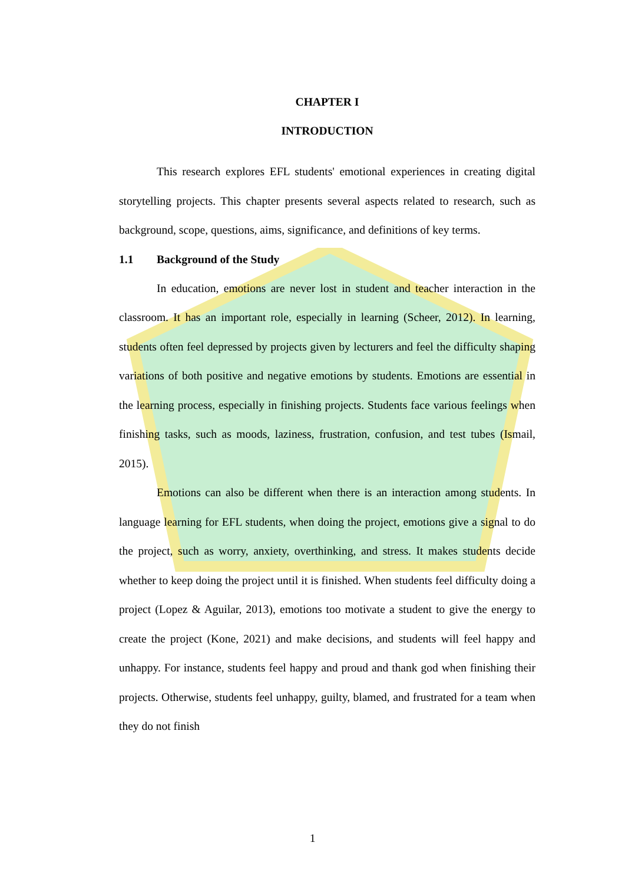CHAPTER I
INTRODUCTION
This research explores EFL students' emotional experiences in creating digital storytelling projects. This chapter presents several aspects related to research, such as background, scope, questions, aims, significance, and definitions of key terms.
1.1 Background of the Study
In education, emotions are never lost in student and teacher interaction in the classroom. It has an important role, especially in learning (Scheer, 2012). In learning, students often feel depressed by projects given by lecturers and feel the difficulty shaping variations of both positive and negative emotions by students. Emotions are essential in the learning process, especially in finishing projects. Students face various feelings when finishing tasks, such as moods, laziness, frustration, confusion, and test tubes (Ismail, 2015).
Emotions can also be different when there is an interaction among students. In language learning for EFL students, when doing the project, emotions give a signal to do the project, such as worry, anxiety, overthinking, and stress. It makes students decide whether to keep doing the project until it is finished. When students feel difficulty doing a project (Lopez & Aguilar, 2013), emotions too motivate a student to give the energy to create the project (Kone, 2021) and make decisions, and students will feel happy and unhappy. For instance, students feel happy and proud and thank god when finishing their projects. Otherwise, students feel unhappy, guilty, blamed, and frustrated for a team when they do not finish
1